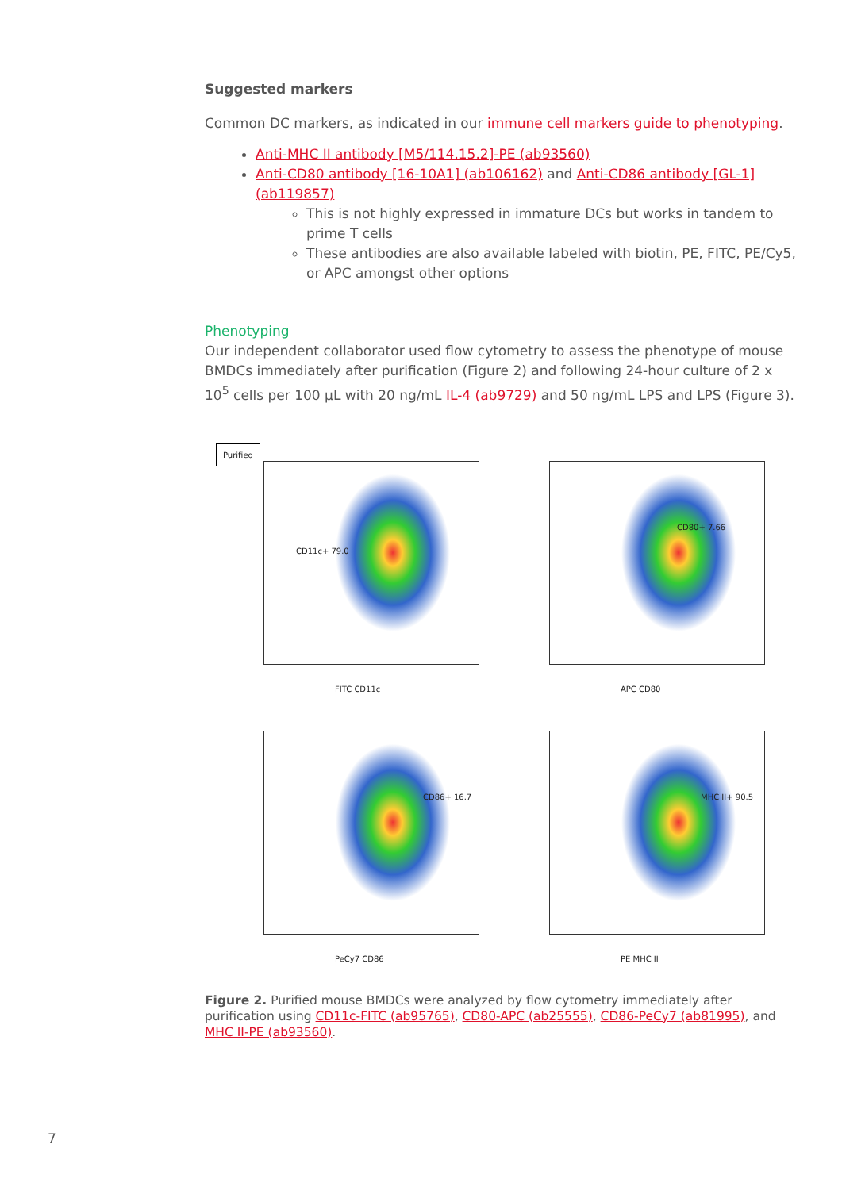Suggested markers
Common DC markers, as indicated in our immune cell markers guide to phenotyping.
Anti-MHC II antibody [M5/114.15.2]-PE (ab93560)
Anti-CD80 antibody [16-10A1] (ab106162) and Anti-CD86 antibody [GL-1] (ab119857)
This is not highly expressed in immature DCs but works in tandem to prime T cells
These antibodies are also available labeled with biotin, PE, FITC, PE/Cy5, or APC amongst other options
Phenotyping
Our independent collaborator used flow cytometry to assess the phenotype of mouse BMDCs immediately after purification (Figure 2) and following 24-hour culture of 2 x 10<sup>5</sup> cells per 100 µL with 20 ng/mL IL-4 (ab9729) and 50 ng/mL LPS and LPS (Figure 3).
Purified
CD11c+ 79.0
FITC CD11c
CD80+ 7.66
APC CD80
CD86+ 16.7
PeCy7 CD86
MHC II+ 90.5
PE MHC II
Figure 2. Purified mouse BMDCs were analyzed by flow cytometry immediately after purification using CD11c-FITC (ab95765), CD80-APC (ab25555), CD86-PeCy7 (ab81995), and MHC II-PE (ab93560).
7